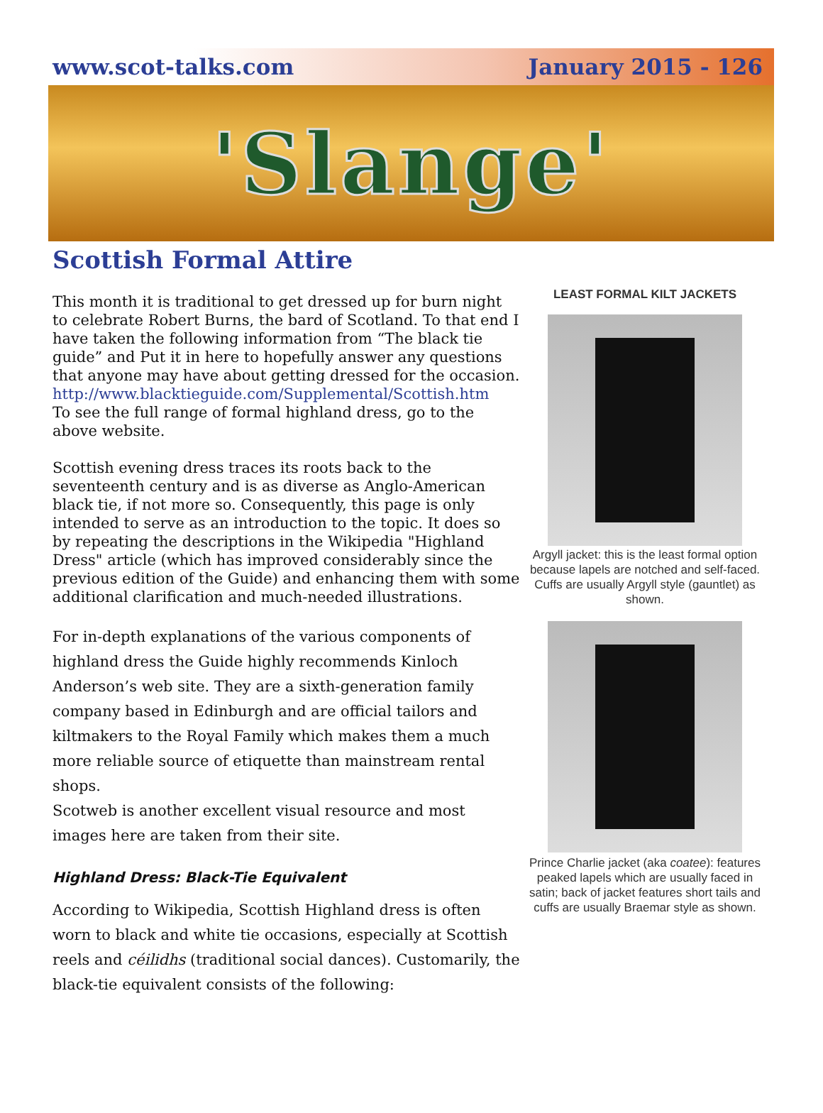www.scot-talks.com January 2015 - 126
'Slange'
Scottish Formal Attire
This month it is traditional to get dressed up for burn night to celebrate Robert Burns, the bard of Scotland. To that end I have taken the following information from “The black tie guide” and Put it in here to hopefully answer any questions that anyone may have about getting dressed for the occasion.
http://www.blacktieguide.com/Supplemental/Scottish.htm
To see the full range of formal highland dress, go to the above website.
Scottish evening dress traces its roots back to the seventeenth century and is as diverse as Anglo-American black tie, if not more so. Consequently, this page is only intended to serve as an introduction to the topic. It does so by repeating the descriptions in the Wikipedia "Highland Dress" article (which has improved considerably since the previous edition of the Guide) and enhancing them with some additional clarification and much-needed illustrations.
For in-depth explanations of the various components of highland dress the Guide highly recommends Kinloch Anderson’s web site. They are a sixth-generation family company based in Edinburgh and are official tailors and kiltmakers to the Royal Family which makes them a much more reliable source of etiquette than mainstream rental shops.
Scotweb is another excellent visual resource and most images here are taken from their site.
Highland Dress: Black-Tie Equivalent
According to Wikipedia, Scottish Highland dress is often worn to black and white tie occasions, especially at Scottish reels and céilidhs (traditional social dances). Customarily, the black-tie equivalent consists of the following:
LEAST FORMAL KILT JACKETS
Argyll jacket: this is the least formal option because lapels are notched and self-faced. Cuffs are usually Argyll style (gauntlet) as shown.
Prince Charlie jacket (aka coatee): features peaked lapels which are usually faced in satin; back of jacket features short tails and cuffs are usually Braemar style as shown.